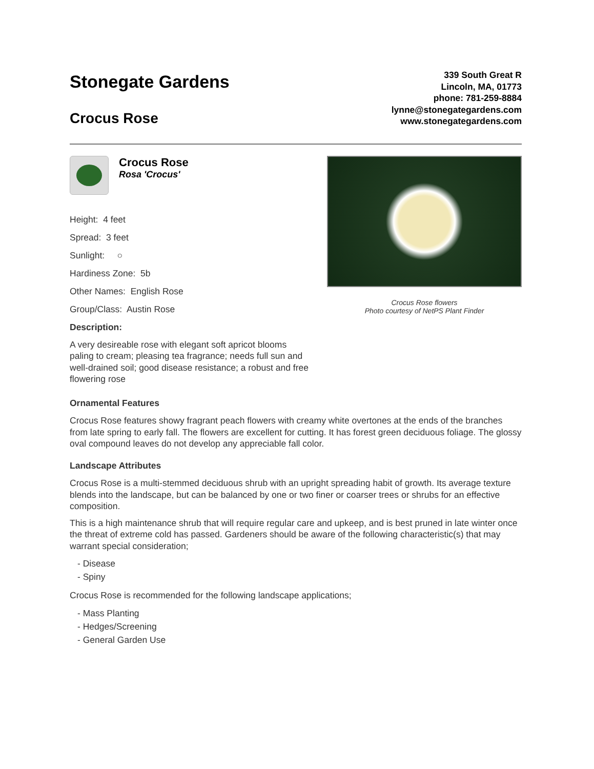Stonegate Gardens
Crocus Rose
339 South Great R
Lincoln, MA, 01773
phone: 781-259-8884
lynne@stonegategardens.com
www.stonegategardens.com
Crocus Rose
Rosa 'Crocus'
Height: 4 feet
Spread: 3 feet
Sunlight: ○
Hardiness Zone: 5b
Other Names: English Rose
Group/Class: Austin Rose
Description:
A very desireable rose with elegant soft apricot blooms paling to cream; pleasing tea fragrance; needs full sun and well-drained soil; good disease resistance; a robust and free flowering rose
Crocus Rose flowers
Photo courtesy of NetPS Plant Finder
Ornamental Features
Crocus Rose features showy fragrant peach flowers with creamy white overtones at the ends of the branches from late spring to early fall. The flowers are excellent for cutting. It has forest green deciduous foliage. The glossy oval compound leaves do not develop any appreciable fall color.
Landscape Attributes
Crocus Rose is a multi-stemmed deciduous shrub with an upright spreading habit of growth. Its average texture blends into the landscape, but can be balanced by one or two finer or coarser trees or shrubs for an effective composition.
This is a high maintenance shrub that will require regular care and upkeep, and is best pruned in late winter once the threat of extreme cold has passed. Gardeners should be aware of the following characteristic(s) that may warrant special consideration;
- Disease
- Spiny
Crocus Rose is recommended for the following landscape applications;
- Mass Planting
- Hedges/Screening
- General Garden Use